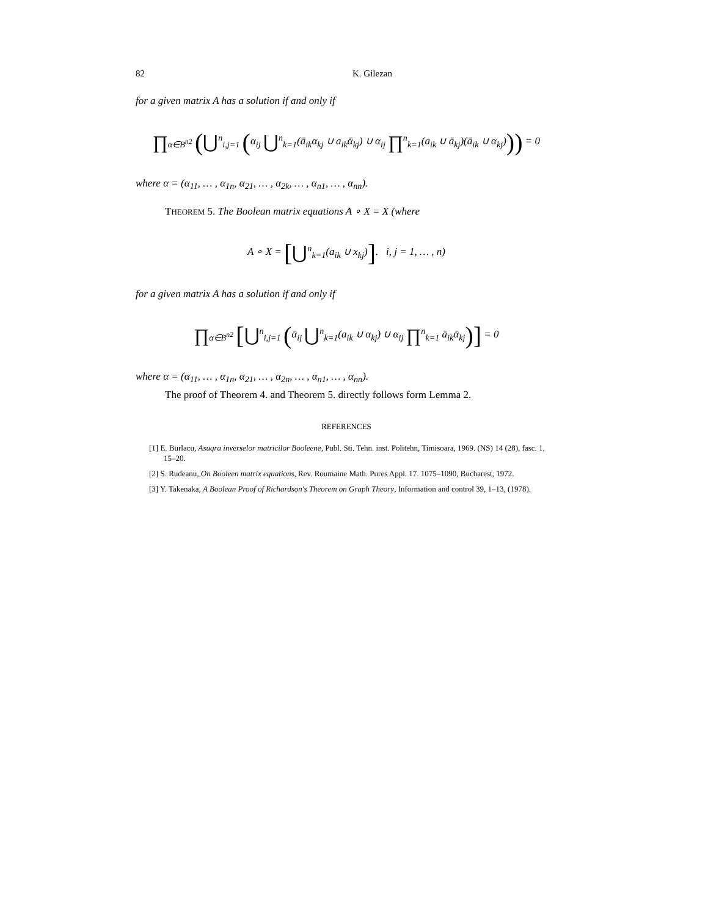82 K. Gilezan
for a given matrix A has a solution if and only if
∏<sub>α∈B<sup>n2</sup></sub> (⋃<sup>n</sup><sub>i,j=1</sub> (α<sub>ij</sub> ⋃<sup>n</sup><sub>k=1</sub>(ā<sub>ik</sub>α<sub>kj</sub> ∪ a<sub>ik</sub>ᾱ<sub>kj</sub>) ∪ α<sub>ij</sub> ∏<sup>n</sup><sub>k=1</sub>(a<sub>ik</sub> ∪ ā<sub>kj</sub>)(ā<sub>ik</sub> ∪ α<sub>kj</sub>))) = 0
where α = (α<sub>11</sub>, … , α<sub>1n</sub>, α<sub>21</sub>, … , α<sub>2k</sub>, … , α<sub>n1</sub>, … , α<sub>nn</sub>).
THEOREM 5. The Boolean matrix equations A ∘ X = X (where
A ∘ X = [⋃<sup>n</sup><sub>k=1</sub>(a<sub>ik</sub> ∪ x<sub>kj</sub>)]. i, j = 1, … , n)
for a given matrix A has a solution if and only if
∏<sub>α∈B<sup>n2</sup></sub> [⋃<sup>n</sup><sub>i,j=1</sub> (ᾱ<sub>ij</sub> ⋃<sup>n</sup><sub>k=1</sub>(a<sub>ik</sub> ∪ α<sub>kj</sub>) ∪ α<sub>ij</sub> ∏<sup>n</sup><sub>k=1</sub> ā<sub>ik</sub>ᾱ<sub>kj</sub>)] = 0
where α = (α<sub>11</sub>, … , α<sub>1n</sub>, α<sub>21</sub>, … , α<sub>2n</sub>, … , α<sub>n1</sub>, … , α<sub>nn</sub>).
The proof of Theorem 4. and Theorem 5. directly follows form Lemma 2.
REFERENCES
[1] E. Burlacu, Asuqra inverselor matricilor Booleene, Publ. Sti. Tehn. inst. Politehn, Timisoara, 1969. (NS) 14 (28), fasc. 1, 15–20.
[2] S. Rudeanu, On Booleen matrix equations, Rev. Roumaine Math. Pures Appl. 17. 1075–1090, Bucharest, 1972.
[3] Y. Takenaka, A Boolean Proof of Richardson's Theorem on Graph Theory, Information and control 39, 1–13, (1978).